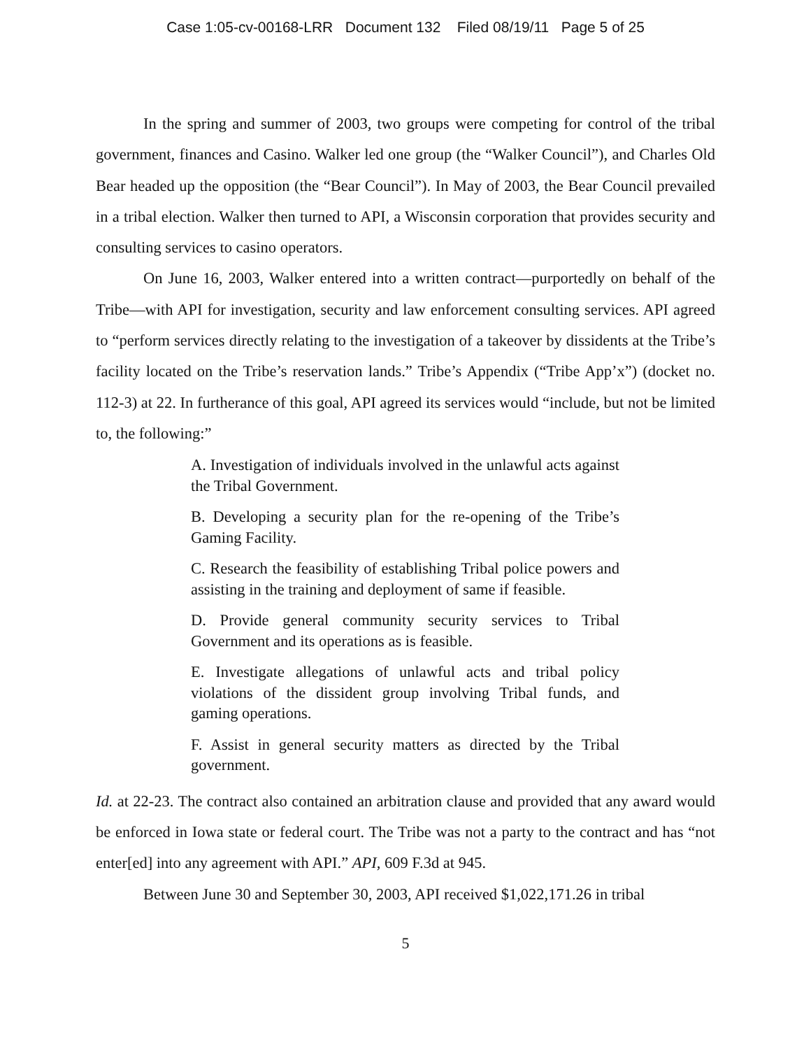Case 1:05-cv-00168-LRR Document 132 Filed 08/19/11 Page 5 of 25
In the spring and summer of 2003, two groups were competing for control of the tribal government, finances and Casino. Walker led one group (the “Walker Council”), and Charles Old Bear headed up the opposition (the “Bear Council”). In May of 2003, the Bear Council prevailed in a tribal election. Walker then turned to API, a Wisconsin corporation that provides security and consulting services to casino operators.
On June 16, 2003, Walker entered into a written contract—purportedly on behalf of the Tribe—with API for investigation, security and law enforcement consulting services. API agreed to “perform services directly relating to the investigation of a takeover by dissidents at the Tribe’s facility located on the Tribe’s reservation lands.” Tribe’s Appendix (“Tribe App’x”) (docket no. 112-3) at 22. In furtherance of this goal, API agreed its services would “include, but not be limited to, the following:”
A. Investigation of individuals involved in the unlawful acts against the Tribal Government.
B. Developing a security plan for the re-opening of the Tribe’s Gaming Facility.
C. Research the feasibility of establishing Tribal police powers and assisting in the training and deployment of same if feasible.
D. Provide general community security services to Tribal Government and its operations as is feasible.
E. Investigate allegations of unlawful acts and tribal policy violations of the dissident group involving Tribal funds, and gaming operations.
F. Assist in general security matters as directed by the Tribal government.
Id. at 22-23. The contract also contained an arbitration clause and provided that any award would be enforced in Iowa state or federal court. The Tribe was not a party to the contract and has “not enter[ed] into any agreement with API.” API, 609 F.3d at 945.
Between June 30 and September 30, 2003, API received $1,022,171.26 in tribal
5